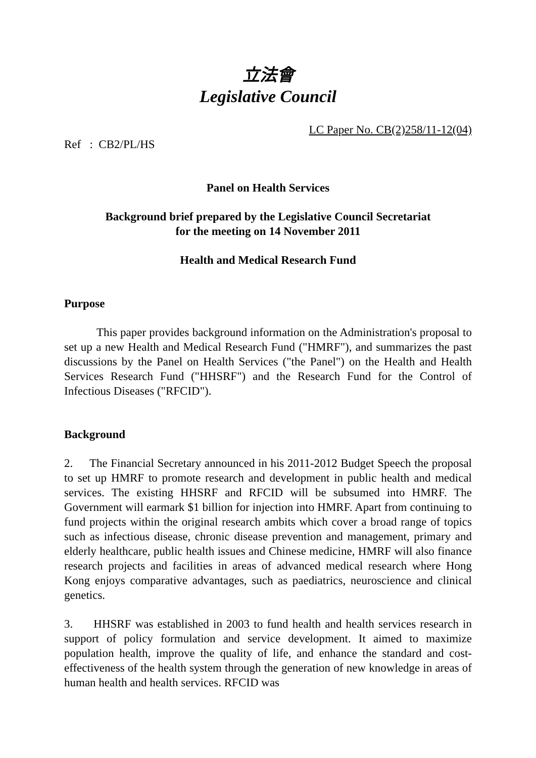立法會
Legislative Council
Ref : CB2/PL/HS
LC Paper No. CB(2)258/11-12(04)
Panel on Health Services
Background brief prepared by the Legislative Council Secretariat
for the meeting on 14 November 2011
Health and Medical Research Fund
Purpose
This paper provides background information on the Administration's proposal to set up a new Health and Medical Research Fund ("HMRF"), and summarizes the past discussions by the Panel on Health Services ("the Panel") on the Health and Health Services Research Fund ("HHSRF") and the Research Fund for the Control of Infectious Diseases ("RFCID").
Background
2. The Financial Secretary announced in his 2011-2012 Budget Speech the proposal to set up HMRF to promote research and development in public health and medical services. The existing HHSRF and RFCID will be subsumed into HMRF. The Government will earmark $1 billion for injection into HMRF. Apart from continuing to fund projects within the original research ambits which cover a broad range of topics such as infectious disease, chronic disease prevention and management, primary and elderly healthcare, public health issues and Chinese medicine, HMRF will also finance research projects and facilities in areas of advanced medical research where Hong Kong enjoys comparative advantages, such as paediatrics, neuroscience and clinical genetics.
3. HHSRF was established in 2003 to fund health and health services research in support of policy formulation and service development. It aimed to maximize population health, improve the quality of life, and enhance the standard and cost-effectiveness of the health system through the generation of new knowledge in areas of human health and health services. RFCID was